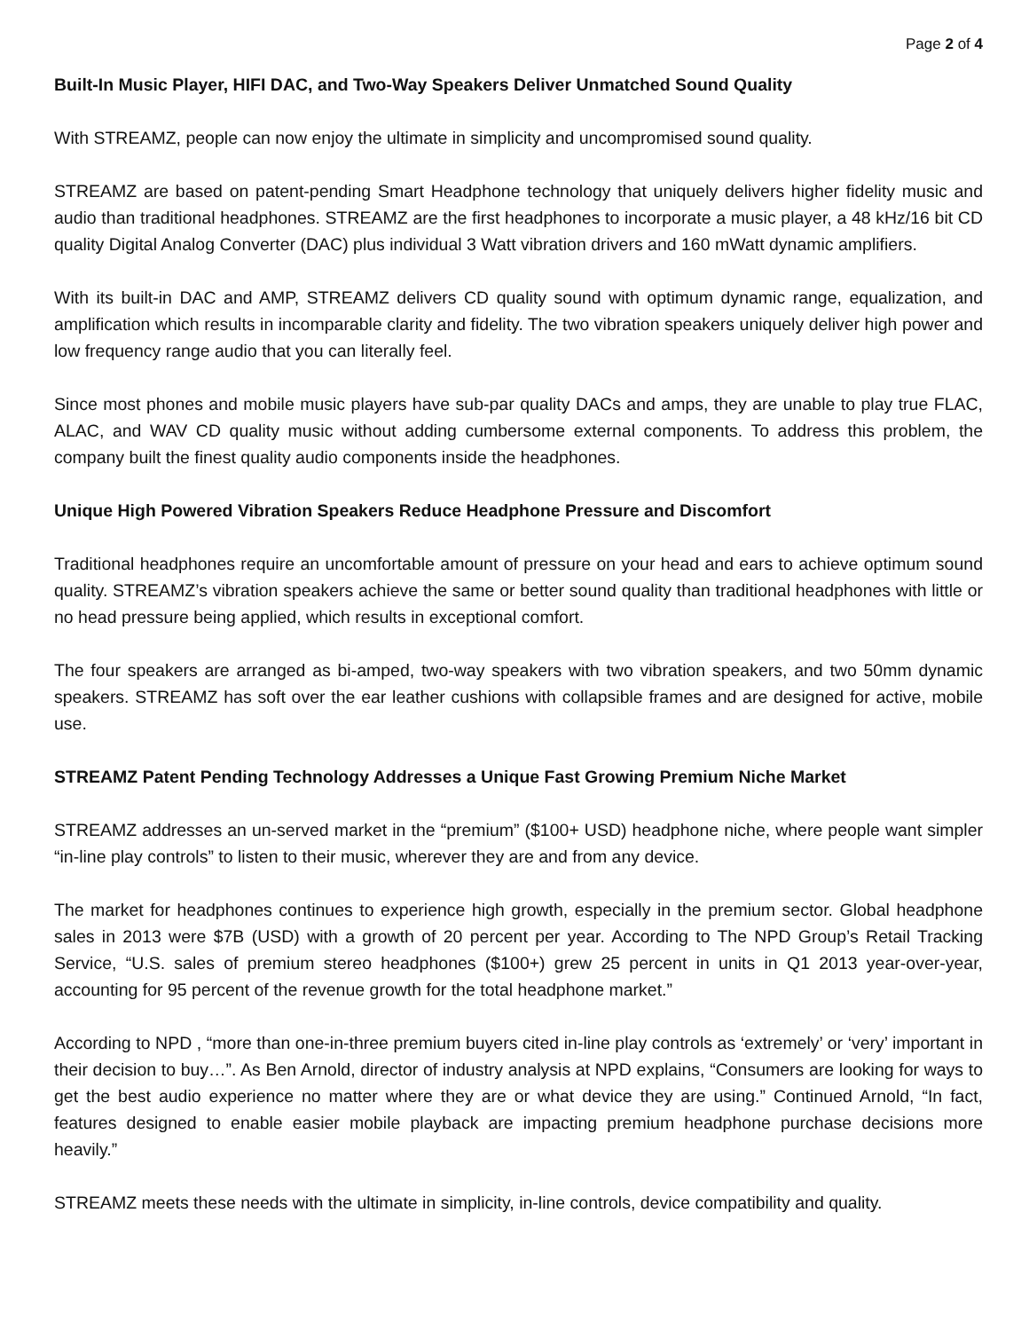Page 2 of 4
Built-In Music Player, HIFI DAC, and Two-Way Speakers Deliver Unmatched Sound Quality
With STREAMZ, people can now enjoy the ultimate in simplicity and uncompromised sound quality.
STREAMZ are based on patent-pending Smart Headphone technology that uniquely delivers higher fidelity music and audio than traditional headphones. STREAMZ are the first headphones to incorporate a music player, a 48 kHz/16 bit CD quality Digital Analog Converter (DAC) plus individual 3 Watt vibration drivers and 160 mWatt dynamic amplifiers.
With its built-in DAC and AMP, STREAMZ delivers CD quality sound with optimum dynamic range, equalization, and amplification which results in incomparable clarity and fidelity. The two vibration speakers uniquely deliver high power and low frequency range audio that you can literally feel.
Since most phones and mobile music players have sub-par quality DACs and amps, they are unable to play true FLAC, ALAC, and WAV CD quality music without adding cumbersome external components. To address this problem, the company built the finest quality audio components inside the headphones.
Unique High Powered Vibration Speakers Reduce Headphone Pressure and Discomfort
Traditional headphones require an uncomfortable amount of pressure on your head and ears to achieve optimum sound quality. STREAMZ’s vibration speakers achieve the same or better sound quality than traditional headphones with little or no head pressure being applied, which results in exceptional comfort.
The four speakers are arranged as bi-amped, two-way speakers with two vibration speakers, and two 50mm dynamic speakers. STREAMZ has soft over the ear leather cushions with collapsible frames and are designed for active, mobile use.
STREAMZ Patent Pending Technology Addresses a Unique Fast Growing Premium Niche Market
STREAMZ addresses an un-served market in the “premium” ($100+ USD) headphone niche, where people want simpler “in-line play controls” to listen to their music, wherever they are and from any device.
The market for headphones continues to experience high growth, especially in the premium sector. Global headphone sales in 2013 were $7B (USD) with a growth of 20 percent per year. According to The NPD Group’s Retail Tracking Service, “U.S. sales of premium stereo headphones ($100+) grew 25 percent in units in Q1 2013 year-over-year, accounting for 95 percent of the revenue growth for the total headphone market.”
According to NPD , “more than one-in-three premium buyers cited in-line play controls as ‘extremely’ or ‘very’ important in their decision to buy…”. As Ben Arnold, director of industry analysis at NPD explains, “Consumers are looking for ways to get the best audio experience no matter where they are or what device they are using.” Continued Arnold, “In fact, features designed to enable easier mobile playback are impacting premium headphone purchase decisions more heavily.”
STREAMZ meets these needs with the ultimate in simplicity, in-line controls, device compatibility and quality.